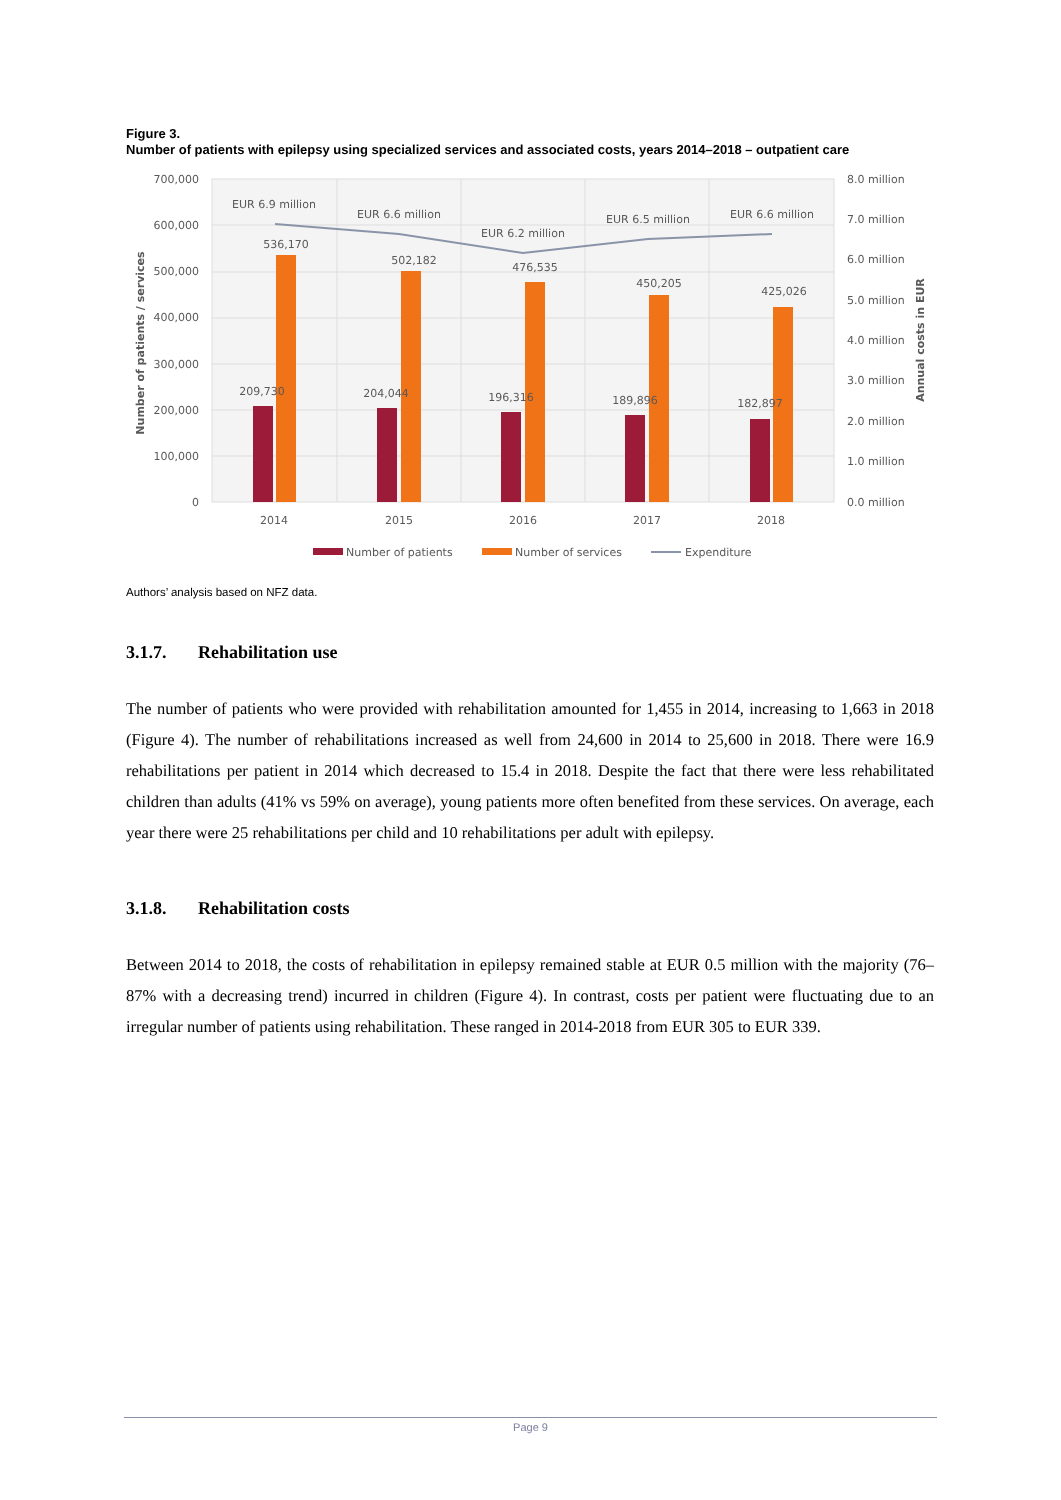Figure 3.
Number of patients with epilepsy using specialized services and associated costs, years 2014–2018 – outpatient care
700,000
600,000
500,000
400,000
300,000
200,000
100,000
0
8.0 million
7.0 million
6.0 million
5.0 million
4.0 million
3.0 million
2.0 million
1.0 million
0.0 million
EUR 6.9 million
EUR 6.6 million
EUR 6.2 million
EUR 6.5 million
EUR 6.6 million
536,170
502,182
476,535
450,205
425,026
209,730
204,044
196,316
189,896
182,897
2014
2015
2016
2017
2018
Number of patients / services
Annual costs in EUR
Number of patients
Number of services
Expenditure
Authors’ analysis based on NFZ data.
3.1.7. Rehabilitation use
The number of patients who were provided with rehabilitation amounted for 1,455 in 2014, increasing to 1,663 in 2018 (Figure 4). The number of rehabilitations increased as well from 24,600 in 2014 to 25,600 in 2018. There were 16.9 rehabilitations per patient in 2014 which decreased to 15.4 in 2018. Despite the fact that there were less rehabilitated children than adults (41% vs 59% on average), young patients more often benefited from these services. On average, each year there were 25 rehabilitations per child and 10 rehabilitations per adult with epilepsy.
3.1.8. Rehabilitation costs
Between 2014 to 2018, the costs of rehabilitation in epilepsy remained stable at EUR 0.5 million with the majority (76–87% with a decreasing trend) incurred in children (Figure 4). In contrast, costs per patient were fluctuating due to an irregular number of patients using rehabilitation. These ranged in 2014-2018 from EUR 305 to EUR 339.
Page 9